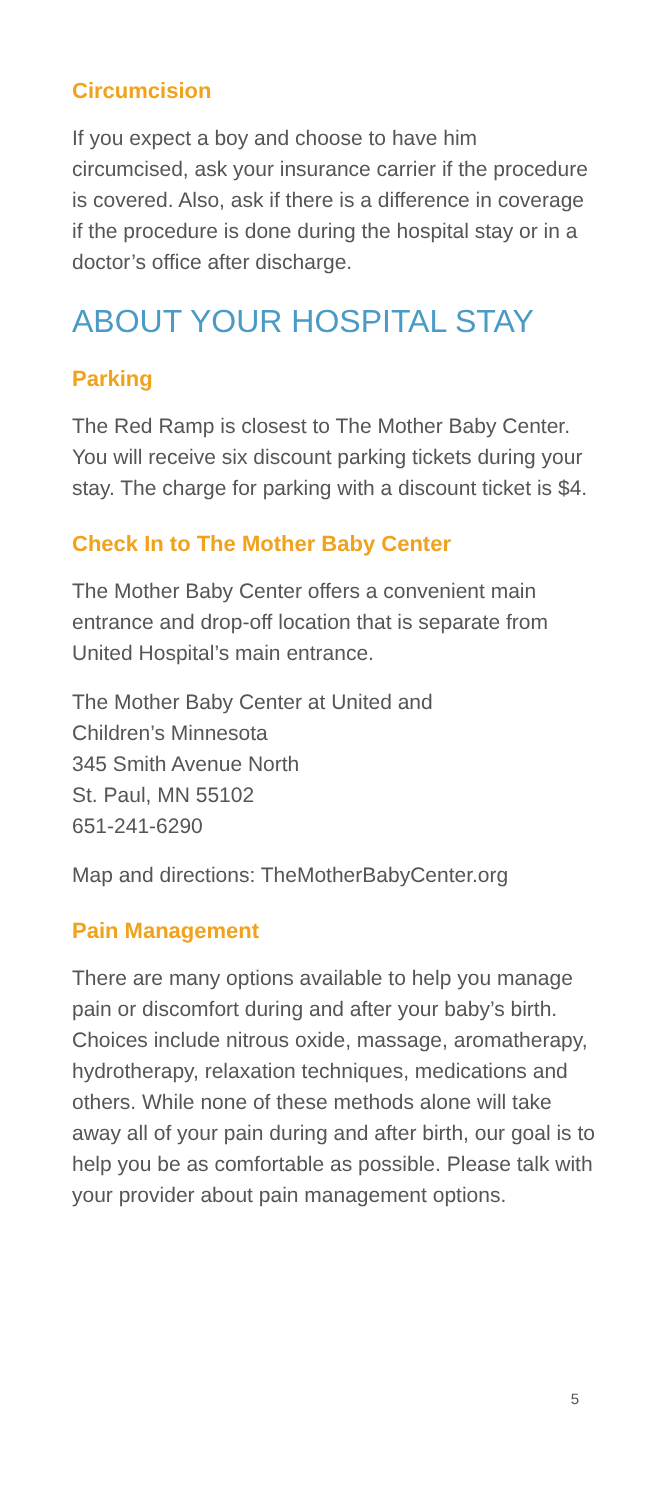Circumcision
If you expect a boy and choose to have him circumcised, ask your insurance carrier if the procedure is covered. Also, ask if there is a difference in coverage if the procedure is done during the hospital stay or in a doctor’s office after discharge.
ABOUT YOUR HOSPITAL STAY
Parking
The Red Ramp is closest to The Mother Baby Center. You will receive six discount parking tickets during your stay. The charge for parking with a discount ticket is $4.
Check In to The Mother Baby Center
The Mother Baby Center offers a convenient main entrance and drop-off location that is separate from United Hospital’s main entrance.
The Mother Baby Center at United and
Children’s Minnesota
345 Smith Avenue North
St. Paul, MN 55102
651-241-6290
Map and directions: TheMotherBabyCenter.org
Pain Management
There are many options available to help you manage pain or discomfort during and after your baby’s birth. Choices include nitrous oxide, massage, aromatherapy, hydrotherapy, relaxation techniques, medications and others. While none of these methods alone will take away all of your pain during and after birth, our goal is to help you be as comfortable as possible. Please talk with your provider about pain management options.
5